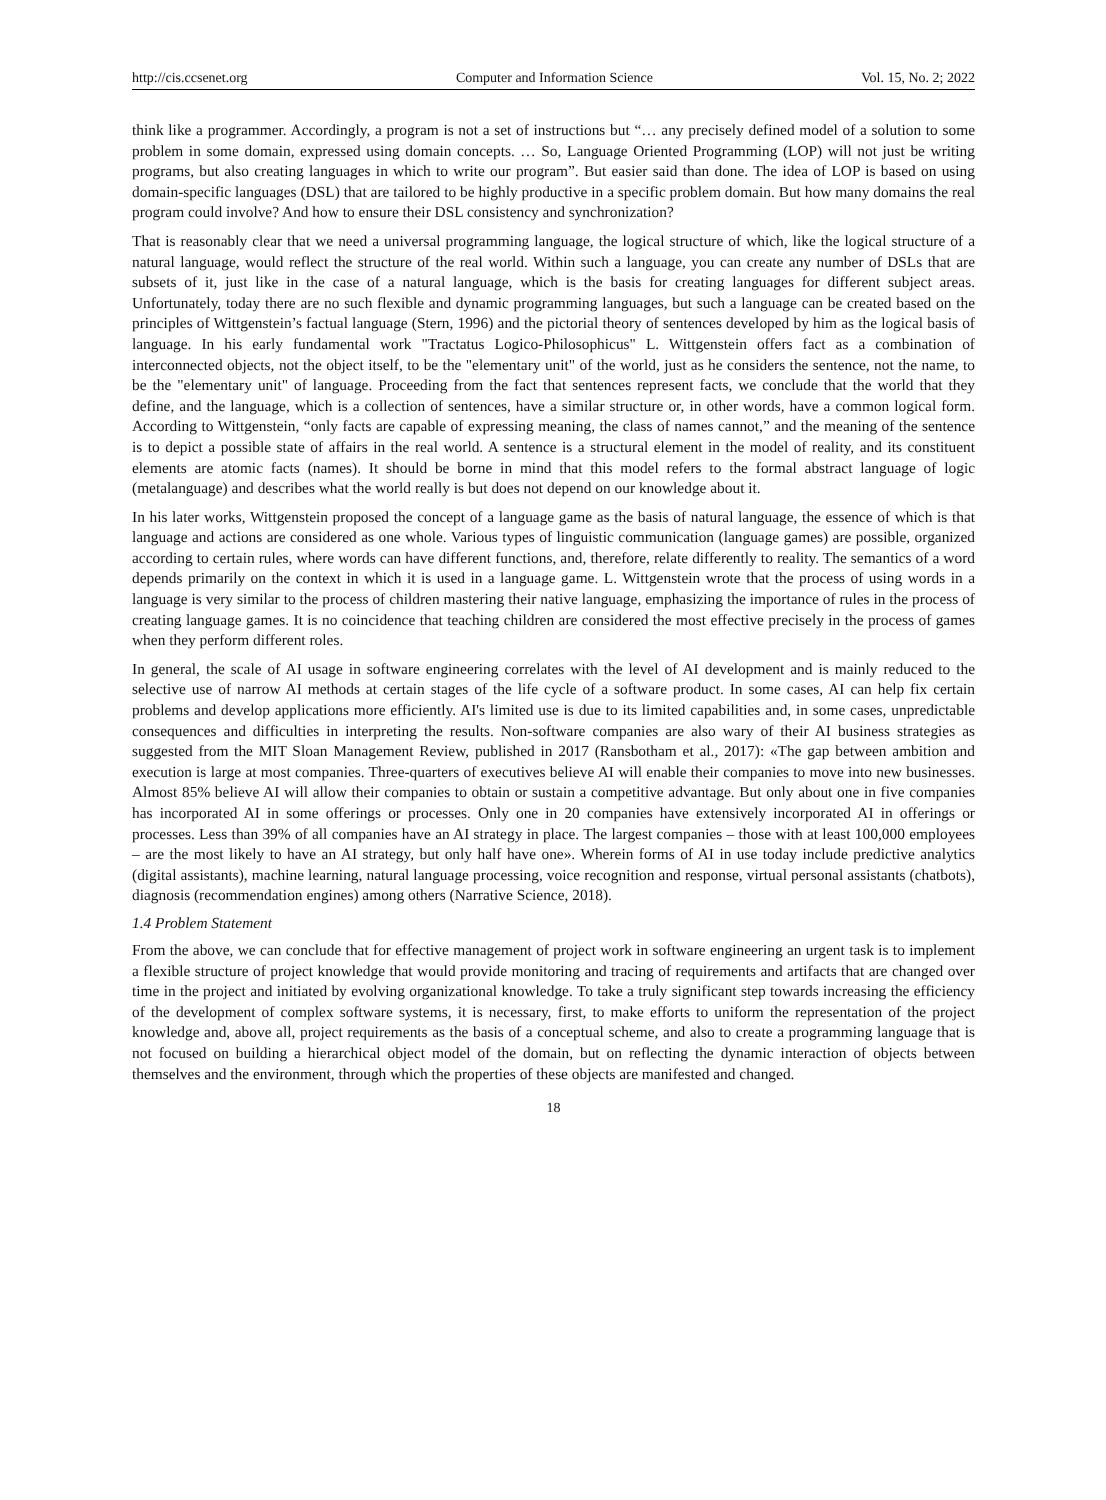http://cis.ccsenet.org Computer and Information Science Vol. 15, No. 2; 2022
think like a programmer. Accordingly, a program is not a set of instructions but “… any precisely defined model of a solution to some problem in some domain, expressed using domain concepts. … So, Language Oriented Programming (LOP) will not just be writing programs, but also creating languages in which to write our program”. But easier said than done. The idea of LOP is based on using domain-specific languages (DSL) that are tailored to be highly productive in a specific problem domain. But how many domains the real program could involve? And how to ensure their DSL consistency and synchronization?
That is reasonably clear that we need a universal programming language, the logical structure of which, like the logical structure of a natural language, would reflect the structure of the real world. Within such a language, you can create any number of DSLs that are subsets of it, just like in the case of a natural language, which is the basis for creating languages for different subject areas. Unfortunately, today there are no such flexible and dynamic programming languages, but such a language can be created based on the principles of Wittgenstein’s factual language (Stern, 1996) and the pictorial theory of sentences developed by him as the logical basis of language. In his early fundamental work "Tractatus Logico-Philosophicus" L. Wittgenstein offers fact as a combination of interconnected objects, not the object itself, to be the "elementary unit" of the world, just as he considers the sentence, not the name, to be the "elementary unit" of language. Proceeding from the fact that sentences represent facts, we conclude that the world that they define, and the language, which is a collection of sentences, have a similar structure or, in other words, have a common logical form. According to Wittgenstein, “only facts are capable of expressing meaning, the class of names cannot,” and the meaning of the sentence is to depict a possible state of affairs in the real world. A sentence is a structural element in the model of reality, and its constituent elements are atomic facts (names). It should be borne in mind that this model refers to the formal abstract language of logic (metalanguage) and describes what the world really is but does not depend on our knowledge about it.
In his later works, Wittgenstein proposed the concept of a language game as the basis of natural language, the essence of which is that language and actions are considered as one whole. Various types of linguistic communication (language games) are possible, organized according to certain rules, where words can have different functions, and, therefore, relate differently to reality. The semantics of a word depends primarily on the context in which it is used in a language game. L. Wittgenstein wrote that the process of using words in a language is very similar to the process of children mastering their native language, emphasizing the importance of rules in the process of creating language games. It is no coincidence that teaching children are considered the most effective precisely in the process of games when they perform different roles.
In general, the scale of AI usage in software engineering correlates with the level of AI development and is mainly reduced to the selective use of narrow AI methods at certain stages of the life cycle of a software product. In some cases, AI can help fix certain problems and develop applications more efficiently. AI's limited use is due to its limited capabilities and, in some cases, unpredictable consequences and difficulties in interpreting the results. Non-software companies are also wary of their AI business strategies as suggested from the MIT Sloan Management Review, published in 2017 (Ransbotham et al., 2017): «The gap between ambition and execution is large at most companies. Three-quarters of executives believe AI will enable their companies to move into new businesses. Almost 85% believe AI will allow their companies to obtain or sustain a competitive advantage. But only about one in five companies has incorporated AI in some offerings or processes. Only one in 20 companies have extensively incorporated AI in offerings or processes. Less than 39% of all companies have an AI strategy in place. The largest companies – those with at least 100,000 employees – are the most likely to have an AI strategy, but only half have one». Wherein forms of AI in use today include predictive analytics (digital assistants), machine learning, natural language processing, voice recognition and response, virtual personal assistants (chatbots), diagnosis (recommendation engines) among others (Narrative Science, 2018).
1.4 Problem Statement
From the above, we can conclude that for effective management of project work in software engineering an urgent task is to implement a flexible structure of project knowledge that would provide monitoring and tracing of requirements and artifacts that are changed over time in the project and initiated by evolving organizational knowledge. To take a truly significant step towards increasing the efficiency of the development of complex software systems, it is necessary, first, to make efforts to uniform the representation of the project knowledge and, above all, project requirements as the basis of a conceptual scheme, and also to create a programming language that is not focused on building a hierarchical object model of the domain, but on reflecting the dynamic interaction of objects between themselves and the environment, through which the properties of these objects are manifested and changed.
18